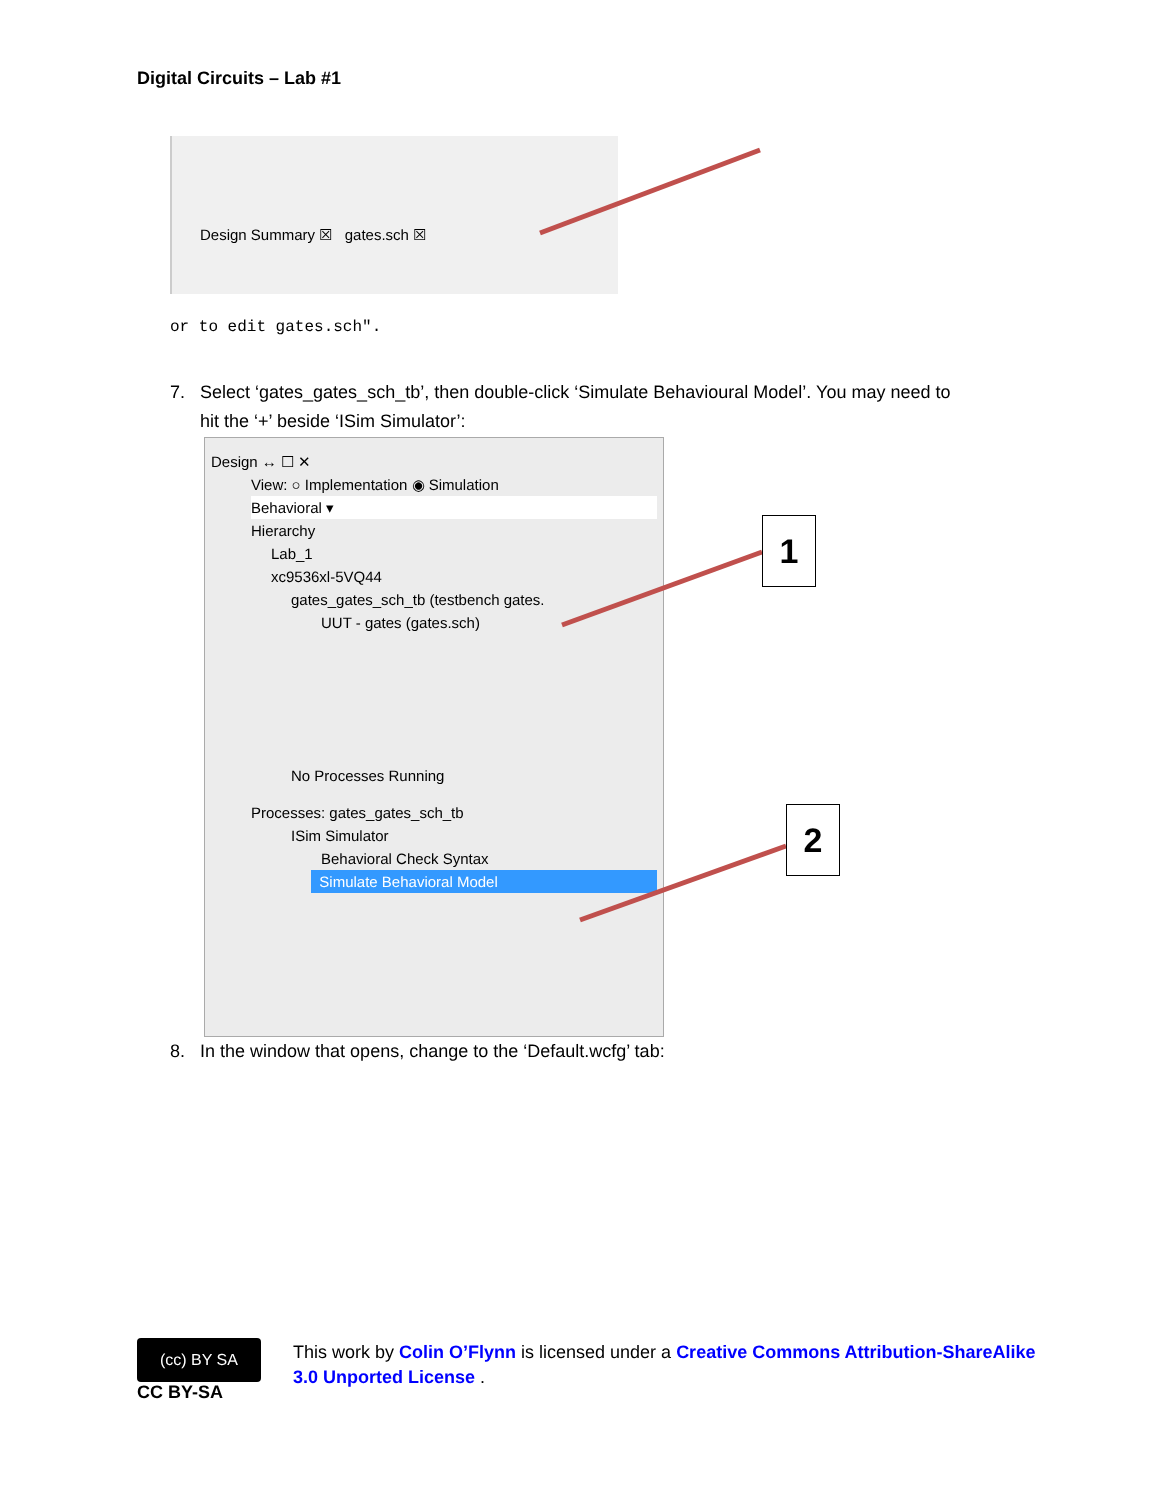Digital Circuits – Lab #1
Design Summary ☒ gates.sch ☒
or to edit gates.sch".
7. Select ‘gates_gates_sch_tb’, then double-click ‘Simulate Behavioural Model’. You may need to
hit the ‘+’ beside ‘ISim Simulator’:
Design ↔ ☐ ✕
View: ○ Implementation ◉ Simulation
Behavioral ▾
Hierarchy
Lab_1
xc9536xl-5VQ44
gates_gates_sch_tb (testbench gates.
UUT - gates (gates.sch)
No Processes Running
Processes: gates_gates_sch_tb
ISim Simulator
Behavioral Check Syntax
Simulate Behavioral Model
1
2
8. In the window that opens, change to the ‘Default.wcfg’ tab:
(cc) BY SA
CC BY-SA
This work by Colin O’Flynn is licensed under a Creative Commons Attribution-ShareAlike
3.0 Unported License .